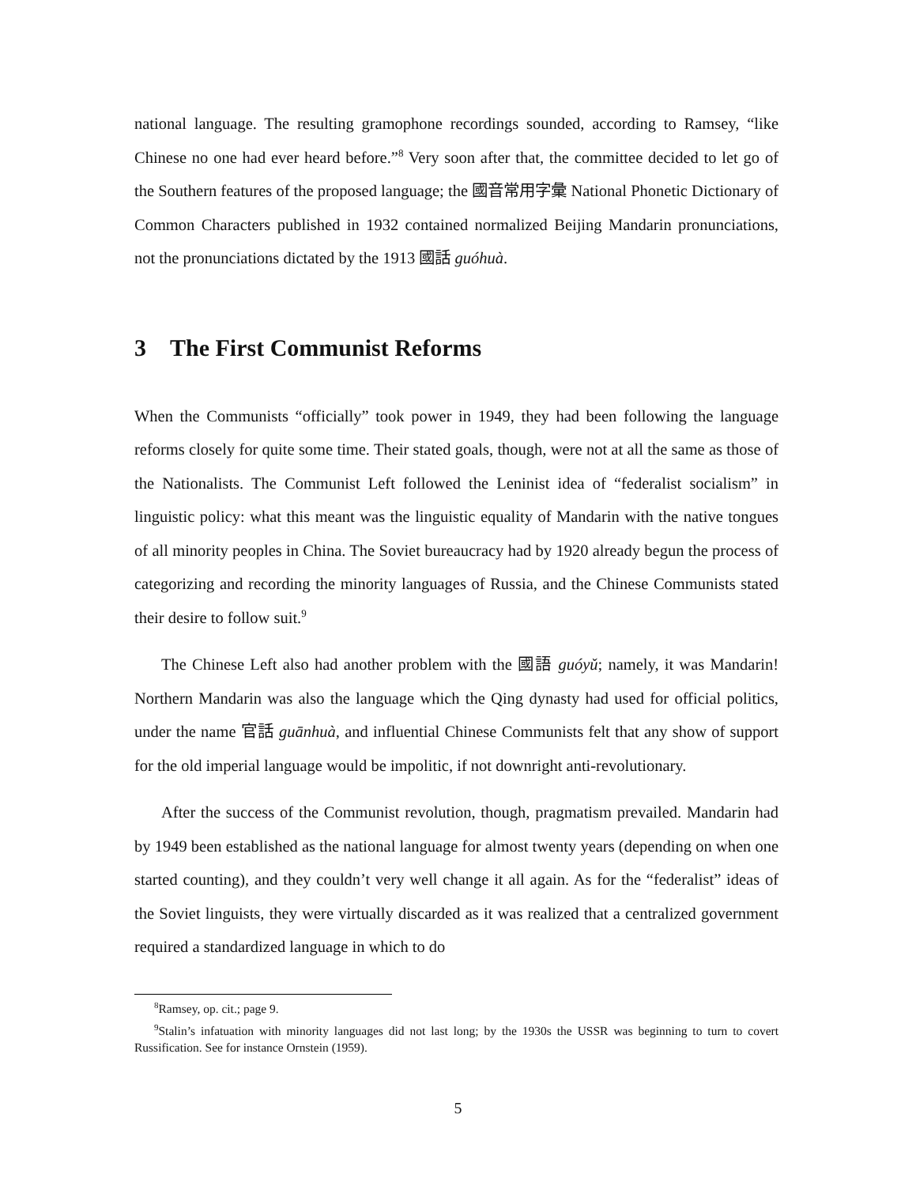national language. The resulting gramophone recordings sounded, according to Ramsey, “like Chinese no one had ever heard before.”<sup>8</sup> Very soon after that, the committee decided to let go of the Southern features of the proposed language; the 國音常用字彙 National Phonetic Dictionary of Common Characters published in 1932 contained normalized Beijing Mandarin pronunciations, not the pronunciations dictated by the 1913 國話 guóhuà.
3 The First Communist Reforms
When the Communists “officially” took power in 1949, they had been following the language reforms closely for quite some time. Their stated goals, though, were not at all the same as those of the Nationalists. The Communist Left followed the Leninist idea of “federalist socialism” in linguistic policy: what this meant was the linguistic equality of Mandarin with the native tongues of all minority peoples in China. The Soviet bureaucracy had by 1920 already begun the process of categorizing and recording the minority languages of Russia, and the Chinese Communists stated their desire to follow suit.<sup>9</sup>
The Chinese Left also had another problem with the 國語 guóyǔ; namely, it was Mandarin! Northern Mandarin was also the language which the Qing dynasty had used for official politics, under the name 官話 guānhuà, and influential Chinese Communists felt that any show of support for the old imperial language would be impolitic, if not downright anti-revolutionary.
After the success of the Communist revolution, though, pragmatism prevailed. Mandarin had by 1949 been established as the national language for almost twenty years (depending on when one started counting), and they couldn’t very well change it all again. As for the “federalist” ideas of the Soviet linguists, they were virtually discarded as it was realized that a centralized government required a standardized language in which to do
<sup>8</sup> Ramsey, op. cit.; page 9.
<sup>9</sup> Stalin’s infatuation with minority languages did not last long; by the 1930s the USSR was beginning to turn to covert Russification. See for instance Ornstein (1959).
5